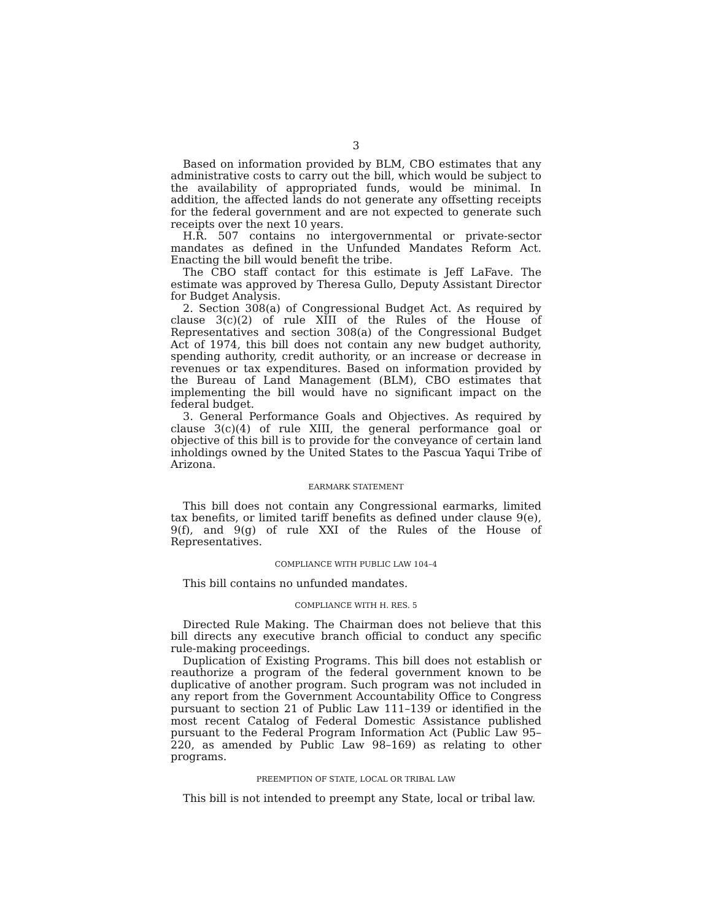3
Based on information provided by BLM, CBO estimates that any administrative costs to carry out the bill, which would be subject to the availability of appropriated funds, would be minimal. In addition, the affected lands do not generate any offsetting receipts for the federal government and are not expected to generate such receipts over the next 10 years.
H.R. 507 contains no intergovernmental or private-sector mandates as defined in the Unfunded Mandates Reform Act. Enacting the bill would benefit the tribe.
The CBO staff contact for this estimate is Jeff LaFave. The estimate was approved by Theresa Gullo, Deputy Assistant Director for Budget Analysis.
2. Section 308(a) of Congressional Budget Act. As required by clause 3(c)(2) of rule XIII of the Rules of the House of Representatives and section 308(a) of the Congressional Budget Act of 1974, this bill does not contain any new budget authority, spending authority, credit authority, or an increase or decrease in revenues or tax expenditures. Based on information provided by the Bureau of Land Management (BLM), CBO estimates that implementing the bill would have no significant impact on the federal budget.
3. General Performance Goals and Objectives. As required by clause 3(c)(4) of rule XIII, the general performance goal or objective of this bill is to provide for the conveyance of certain land inholdings owned by the United States to the Pascua Yaqui Tribe of Arizona.
EARMARK STATEMENT
This bill does not contain any Congressional earmarks, limited tax benefits, or limited tariff benefits as defined under clause 9(e), 9(f), and 9(g) of rule XXI of the Rules of the House of Representatives.
COMPLIANCE WITH PUBLIC LAW 104–4
This bill contains no unfunded mandates.
COMPLIANCE WITH H. RES. 5
Directed Rule Making. The Chairman does not believe that this bill directs any executive branch official to conduct any specific rule-making proceedings.
Duplication of Existing Programs. This bill does not establish or reauthorize a program of the federal government known to be duplicative of another program. Such program was not included in any report from the Government Accountability Office to Congress pursuant to section 21 of Public Law 111–139 or identified in the most recent Catalog of Federal Domestic Assistance published pursuant to the Federal Program Information Act (Public Law 95–220, as amended by Public Law 98–169) as relating to other programs.
PREEMPTION OF STATE, LOCAL OR TRIBAL LAW
This bill is not intended to preempt any State, local or tribal law.